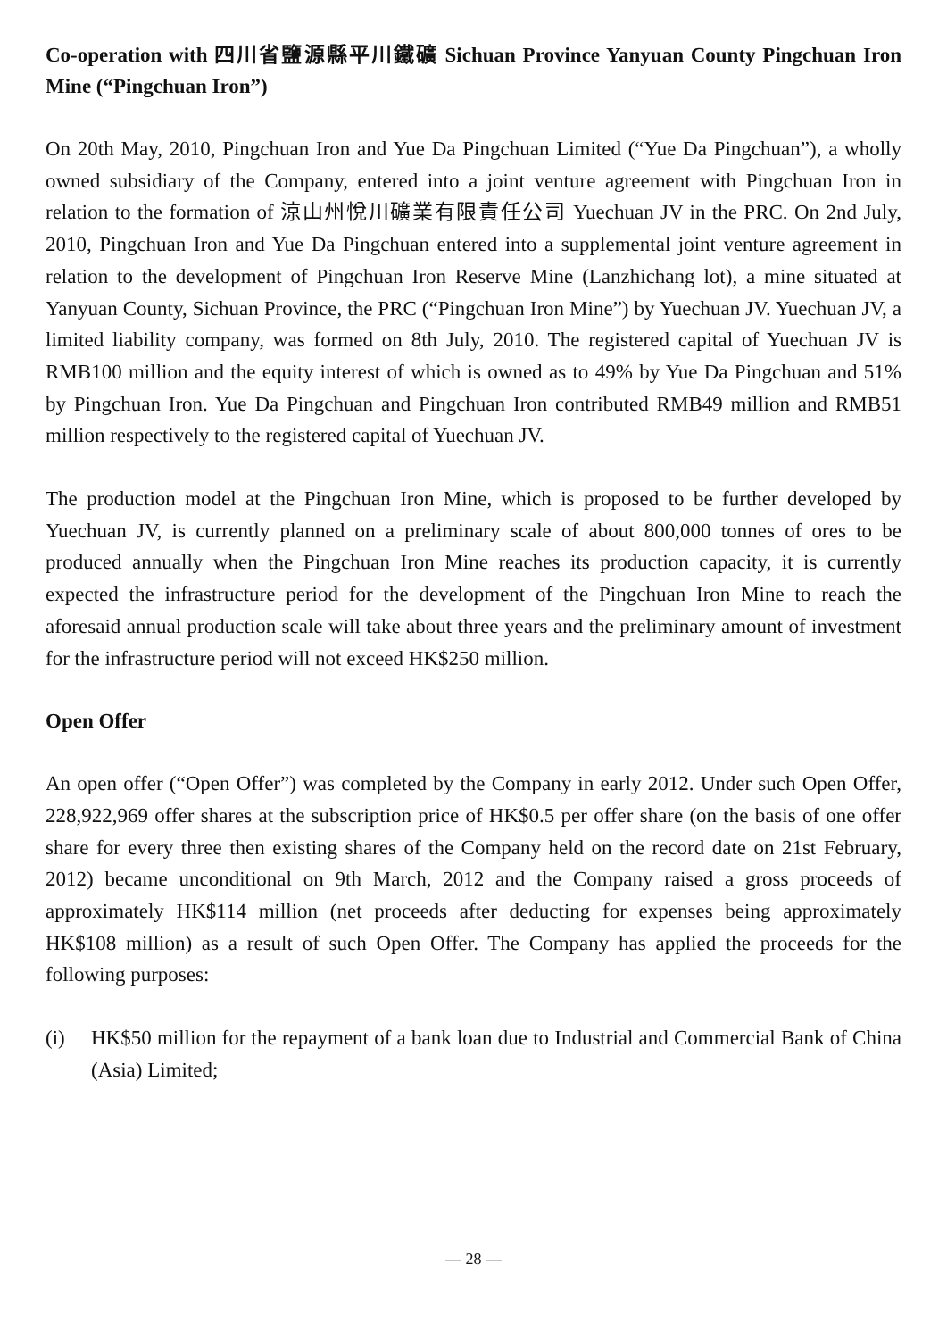Co-operation with 四川省鹽源縣平川鐵礦 Sichuan Province Yanyuan County Pingchuan Iron Mine (“Pingchuan Iron”)
On 20th May, 2010, Pingchuan Iron and Yue Da Pingchuan Limited (“Yue Da Pingchuan”), a wholly owned subsidiary of the Company, entered into a joint venture agreement with Pingchuan Iron in relation to the formation of 涼山州悅川礦業有限責任公司 Yuechuan JV in the PRC. On 2nd July, 2010, Pingchuan Iron and Yue Da Pingchuan entered into a supplemental joint venture agreement in relation to the development of Pingchuan Iron Reserve Mine (Lanzhichang lot), a mine situated at Yanyuan County, Sichuan Province, the PRC (“Pingchuan Iron Mine”) by Yuechuan JV. Yuechuan JV, a limited liability company, was formed on 8th July, 2010. The registered capital of Yuechuan JV is RMB100 million and the equity interest of which is owned as to 49% by Yue Da Pingchuan and 51% by Pingchuan Iron. Yue Da Pingchuan and Pingchuan Iron contributed RMB49 million and RMB51 million respectively to the registered capital of Yuechuan JV.
The production model at the Pingchuan Iron Mine, which is proposed to be further developed by Yuechuan JV, is currently planned on a preliminary scale of about 800,000 tonnes of ores to be produced annually when the Pingchuan Iron Mine reaches its production capacity, it is currently expected the infrastructure period for the development of the Pingchuan Iron Mine to reach the aforesaid annual production scale will take about three years and the preliminary amount of investment for the infrastructure period will not exceed HK$250 million.
Open Offer
An open offer (“Open Offer”) was completed by the Company in early 2012. Under such Open Offer, 228,922,969 offer shares at the subscription price of HK$0.5 per offer share (on the basis of one offer share for every three then existing shares of the Company held on the record date on 21st February, 2012) became unconditional on 9th March, 2012 and the Company raised a gross proceeds of approximately HK$114 million (net proceeds after deducting for expenses being approximately HK$108 million) as a result of such Open Offer. The Company has applied the proceeds for the following purposes:
(i) HK$50 million for the repayment of a bank loan due to Industrial and Commercial Bank of China (Asia) Limited;
— 28 —